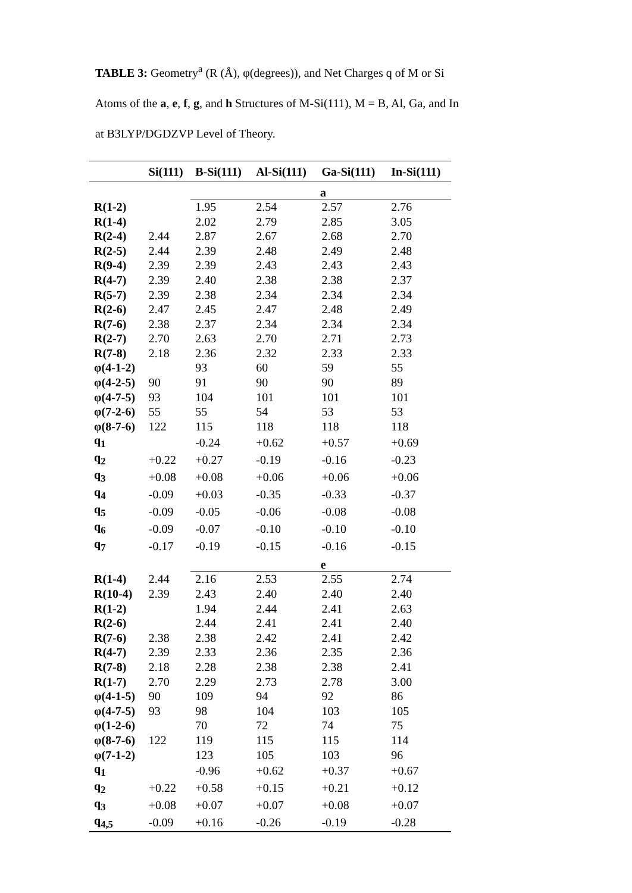TABLE 3: Geometry<sup>a</sup> (R (Å), φ(degrees)), and Net Charges q of M or Si Atoms of the a, e, f, g, and h Structures of M-Si(111), M = B, Al, Ga, and In at B3LYP/DGDZVP Level of Theory.
| | Si(111) | B-Si(111) | Al-Si(111) | Ga-Si(111) | In-Si(111) |
| --- | --- | --- | --- | --- | --- |
| | | a | | | |
| R(1-2) | | 1.95 | 2.54 | 2.57 | 2.76 |
| R(1-4) | | 2.02 | 2.79 | 2.85 | 3.05 |
| R(2-4) | 2.44 | 2.87 | 2.67 | 2.68 | 2.70 |
| R(2-5) | 2.44 | 2.39 | 2.48 | 2.49 | 2.48 |
| R(9-4) | 2.39 | 2.39 | 2.43 | 2.43 | 2.43 |
| R(4-7) | 2.39 | 2.40 | 2.38 | 2.38 | 2.37 |
| R(5-7) | 2.39 | 2.38 | 2.34 | 2.34 | 2.34 |
| R(2-6) | 2.47 | 2.45 | 2.47 | 2.48 | 2.49 |
| R(7-6) | 2.38 | 2.37 | 2.34 | 2.34 | 2.34 |
| R(2-7) | 2.70 | 2.63 | 2.70 | 2.71 | 2.73 |
| R(7-8) | 2.18 | 2.36 | 2.32 | 2.33 | 2.33 |
| φ(4-1-2) | | 93 | 60 | 59 | 55 |
| φ(4-2-5) | 90 | 91 | 90 | 90 | 89 |
| φ(4-7-5) | 93 | 104 | 101 | 101 | 101 |
| φ(7-2-6) | 55 | 55 | 54 | 53 | 53 |
| φ(8-7-6) | 122 | 115 | 118 | 118 | 118 |
| q<sub>1</sub> | | -0.24 | +0.62 | +0.57 | +0.69 |
| q<sub>2</sub> | +0.22 | +0.27 | -0.19 | -0.16 | -0.23 |
| q<sub>3</sub> | +0.08 | +0.08 | +0.06 | +0.06 | +0.06 |
| q<sub>4</sub> | -0.09 | +0.03 | -0.35 | -0.33 | -0.37 |
| q<sub>5</sub> | -0.09 | -0.05 | -0.06 | -0.08 | -0.08 |
| q<sub>6</sub> | -0.09 | -0.07 | -0.10 | -0.10 | -0.10 |
| q<sub>7</sub> | -0.17 | -0.19 | -0.15 | -0.16 | -0.15 |
| | | e | | | |
| R(1-4) | 2.44 | 2.16 | 2.53 | 2.55 | 2.74 |
| R(10-4) | 2.39 | 2.43 | 2.40 | 2.40 | 2.40 |
| R(1-2) | | 1.94 | 2.44 | 2.41 | 2.63 |
| R(2-6) | | 2.44 | 2.41 | 2.41 | 2.40 |
| R(7-6) | 2.38 | 2.38 | 2.42 | 2.41 | 2.42 |
| R(4-7) | 2.39 | 2.33 | 2.36 | 2.35 | 2.36 |
| R(7-8) | 2.18 | 2.28 | 2.38 | 2.38 | 2.41 |
| R(1-7) | 2.70 | 2.29 | 2.73 | 2.78 | 3.00 |
| φ(4-1-5) | 90 | 109 | 94 | 92 | 86 |
| φ(4-7-5) | 93 | 98 | 104 | 103 | 105 |
| φ(1-2-6) | | 70 | 72 | 74 | 75 |
| φ(8-7-6) | 122 | 119 | 115 | 115 | 114 |
| φ(7-1-2) | | 123 | 105 | 103 | 96 |
| q<sub>1</sub> | | -0.96 | +0.62 | +0.37 | +0.67 |
| q<sub>2</sub> | +0.22 | +0.58 | +0.15 | +0.21 | +0.12 |
| q<sub>3</sub> | +0.08 | +0.07 | +0.07 | +0.08 | +0.07 |
| q<sub>4,5</sub> | -0.09 | +0.16 | -0.26 | -0.19 | -0.28 |